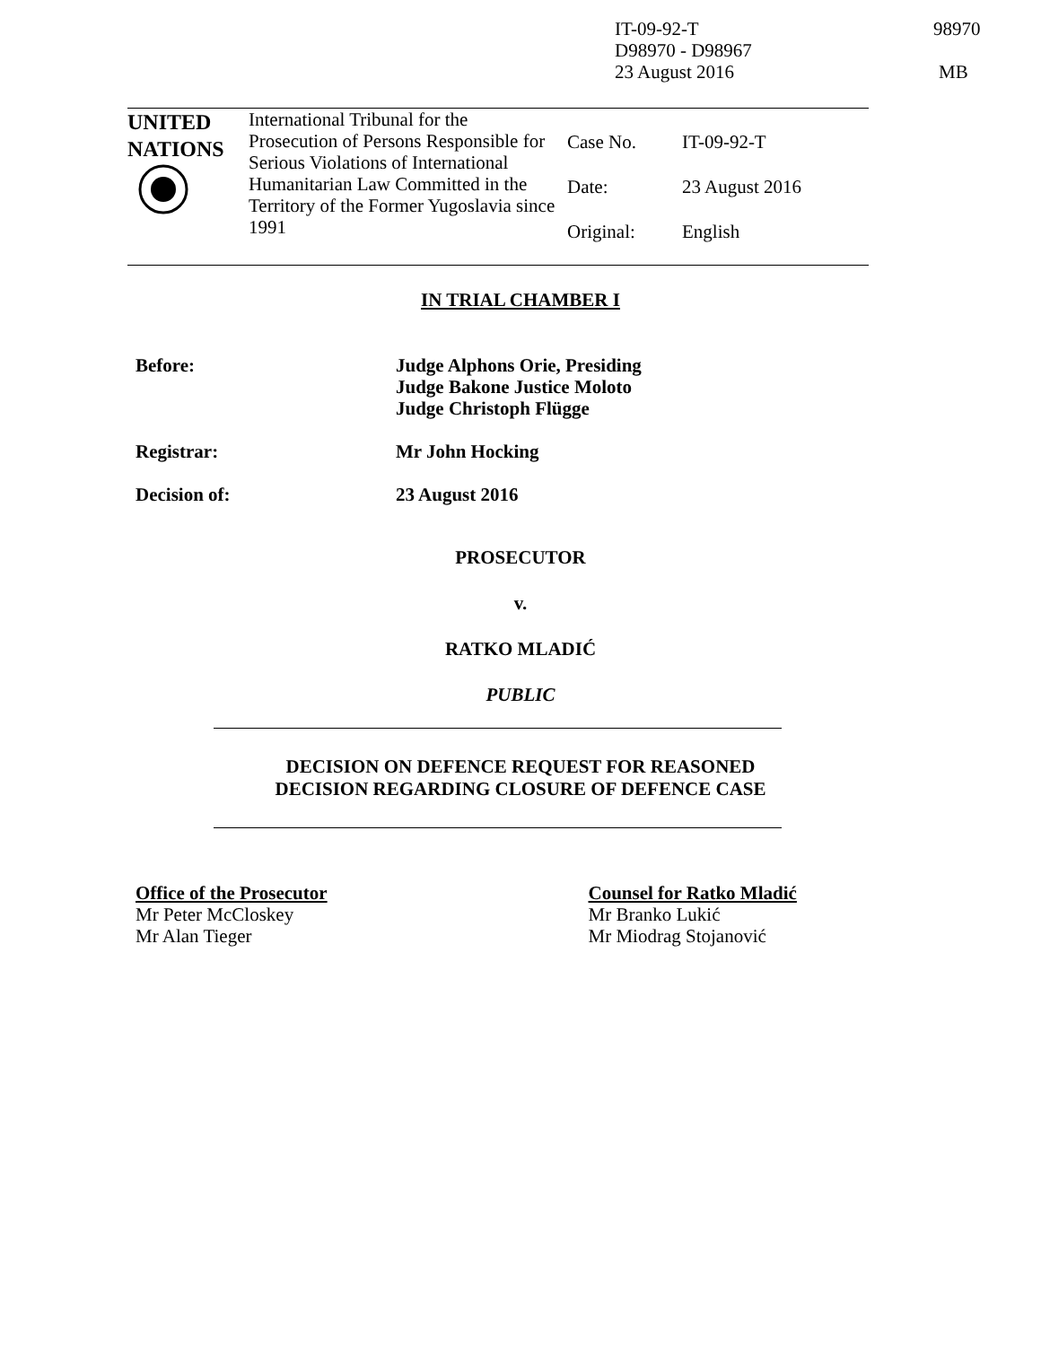IT-09-92-T
D98970 - D98967
23 August 2016
98970
MB
| UNITED NATIONS | International Tribunal for the Prosecution of Persons Responsible for Serious Violations of International Humanitarian Law Committed in the Territory of the Former Yugoslavia since 1991 | Case No. Date: Original: | IT-09-92-T 23 August 2016 English |
IN TRIAL CHAMBER I
Before: Judge Alphons Orie, Presiding
Judge Bakone Justice Moloto
Judge Christoph Flügge
Registrar: Mr John Hocking
Decision of: 23 August 2016
PROSECUTOR
v.
RATKO MLADIĆ
PUBLIC
DECISION ON DEFENCE REQUEST FOR REASONED
DECISION REGARDING CLOSURE OF DEFENCE CASE
Office of the Prosecutor
Mr Peter McCloskey
Mr Alan Tieger
Counsel for Ratko Mladić
Mr Branko Lukić
Mr Miodrag Stojanović